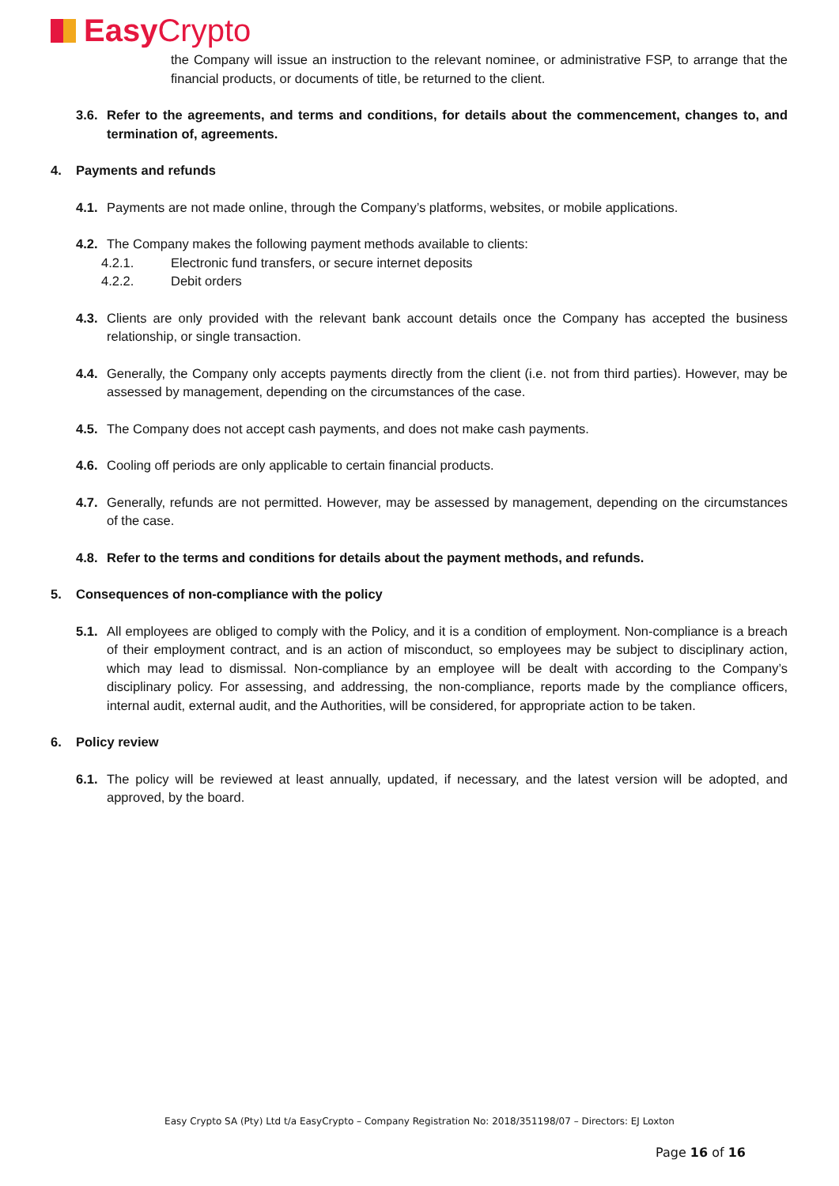Easy Crypto
the Company will issue an instruction to the relevant nominee, or administrative FSP, to arrange that the financial products, or documents of title, be returned to the client.
3.6.
Refer to the agreements, and terms and conditions, for details about the commencement, changes to, and termination of, agreements.
4. Payments and refunds
4.1.
Payments are not made online, through the Company’s platforms, websites, or mobile applications.
4.2.
The Company makes the following payment methods available to clients:
4.2.1. Electronic fund transfers, or secure internet deposits
4.2.2. Debit orders
4.3.
Clients are only provided with the relevant bank account details once the Company has accepted the business relationship, or single transaction.
4.4.
Generally, the Company only accepts payments directly from the client (i.e. not from third parties). However, may be assessed by management, depending on the circumstances of the case.
4.5.
The Company does not accept cash payments, and does not make cash payments.
4.6.
Cooling off periods are only applicable to certain financial products.
4.7.
Generally, refunds are not permitted. However, may be assessed by management, depending on the circumstances of the case.
4.8.
Refer to the terms and conditions for details about the payment methods, and refunds.
5. Consequences of non-compliance with the policy
5.1.
All employees are obliged to comply with the Policy, and it is a condition of employment. Non-compliance is a breach of their employment contract, and is an action of misconduct, so employees may be subject to disciplinary action, which may lead to dismissal. Non-compliance by an employee will be dealt with according to the Company’s disciplinary policy. For assessing, and addressing, the non-compliance, reports made by the compliance officers, internal audit, external audit, and the Authorities, will be considered, for appropriate action to be taken.
6. Policy review
6.1.
The policy will be reviewed at least annually, updated, if necessary, and the latest version will be adopted, and approved, by the board.
Easy Crypto SA (Pty) Ltd t/a EasyCrypto – Company Registration No: 2018/351198/07 – Directors: EJ Loxton
Page 16 of 16